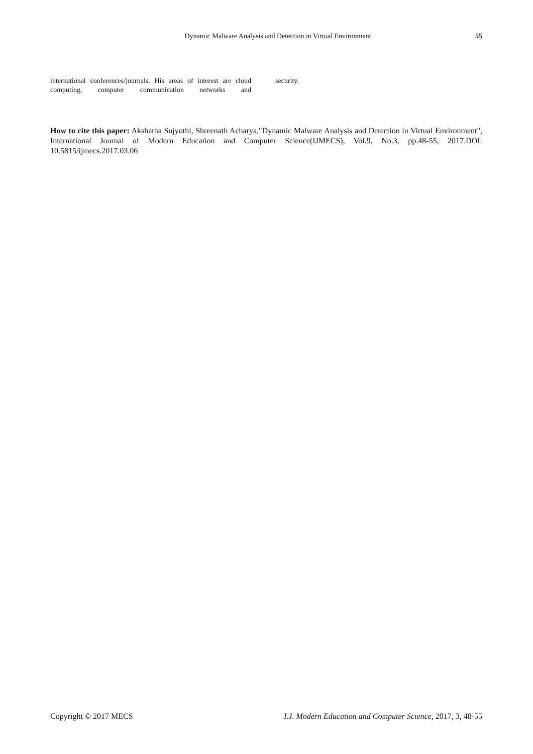Dynamic Malware Analysis and Detection in Virtual Environment
55
international conferences/journals. His areas of interest are cloud computing, computer communication networks and
security.
How to cite this paper: Akshatha Sujyothi, Shreenath Acharya,"Dynamic Malware Analysis and Detection in Virtual Environment", International Journal of Modern Education and Computer Science(IJMECS), Vol.9, No.3, pp.48-55, 2017.DOI: 10.5815/ijmecs.2017.03.06
Copyright © 2017 MECS I.J. Modern Education and Computer Science, 2017, 3, 48-55